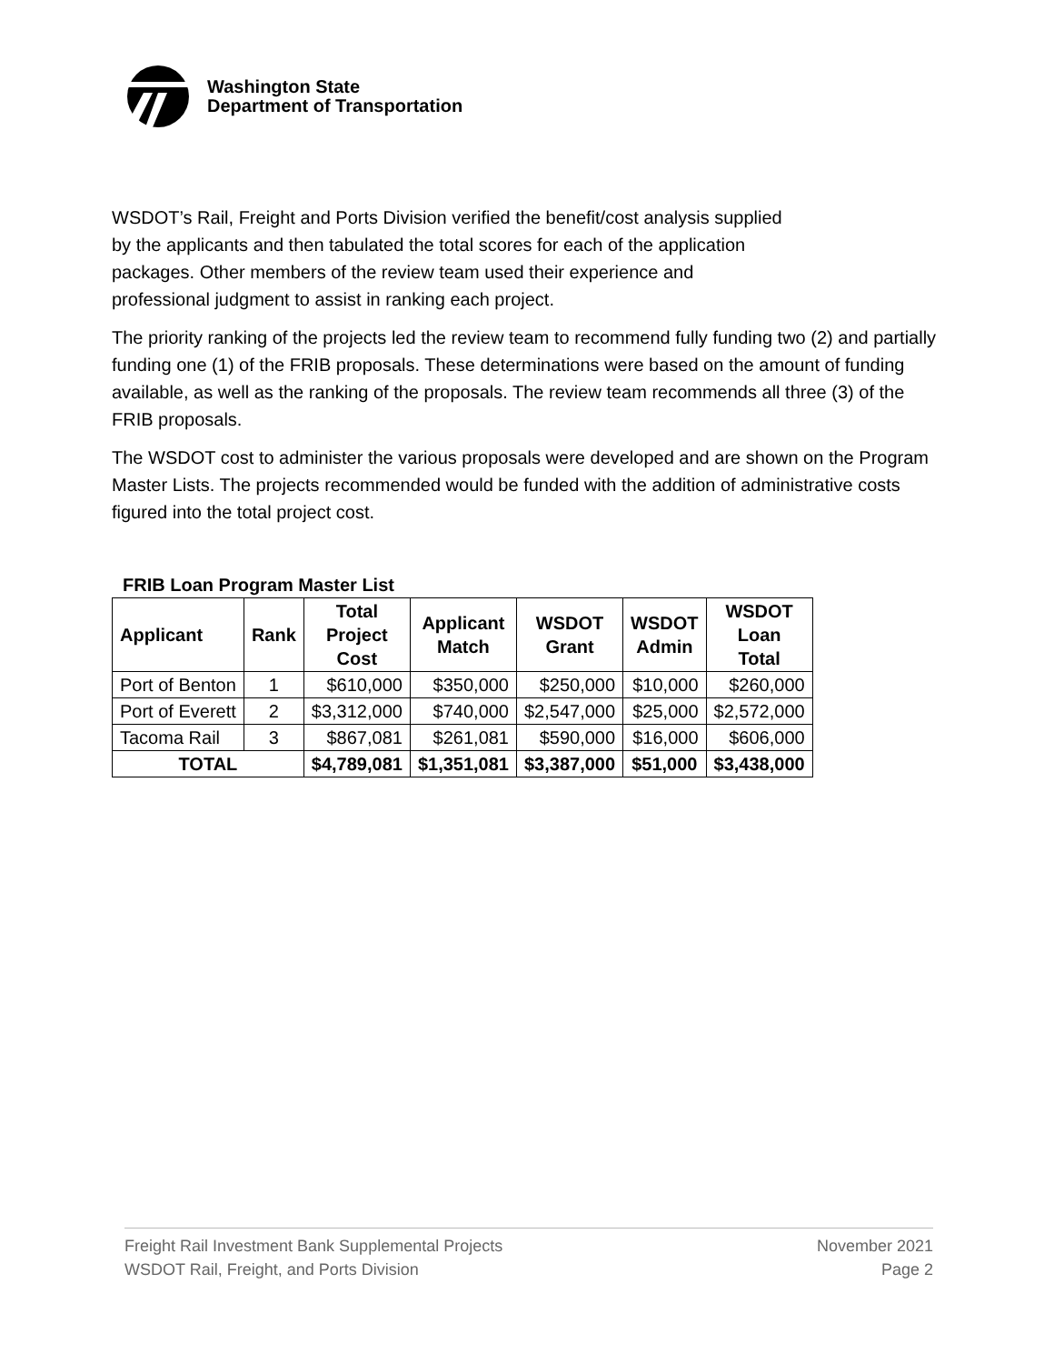Washington State
Department of Transportation
WSDOT’s Rail, Freight and Ports Division verified the benefit/cost analysis supplied
by the applicants and then tabulated the total scores for each of the application
packages. Other members of the review team used their experience and
professional judgment to assist in ranking each project.
The priority ranking of the projects led the review team to recommend fully funding two (2) and partially funding one (1) of the FRIB proposals. These determinations were based on the amount of funding available, as well as the ranking of the proposals. The review team recommends all three (3) of the FRIB proposals.
The WSDOT cost to administer the various proposals were developed and are shown on the Program Master Lists. The projects recommended would be funded with the addition of administrative costs figured into the total project cost.
FRIB Loan Program Master List
| Applicant | Rank | Total Project Cost | Applicant Match | WSDOT Grant | WSDOT Admin | WSDOT Loan Total |
| --- | --- | --- | --- | --- | --- | --- |
| Port of Benton | 1 | $610,000 | $350,000 | $250,000 | $10,000 | $260,000 |
| Port of Everett | 2 | $3,312,000 | $740,000 | $2,547,000 | $25,000 | $2,572,000 |
| Tacoma Rail | 3 | $867,081 | $261,081 | $590,000 | $16,000 | $606,000 |
| TOTAL | | $4,789,081 | $1,351,081 | $3,387,000 | $51,000 | $3,438,000 |
Freight Rail Investment Bank Supplemental Projects
WSDOT Rail, Freight, and Ports Division
November 2021
Page 2